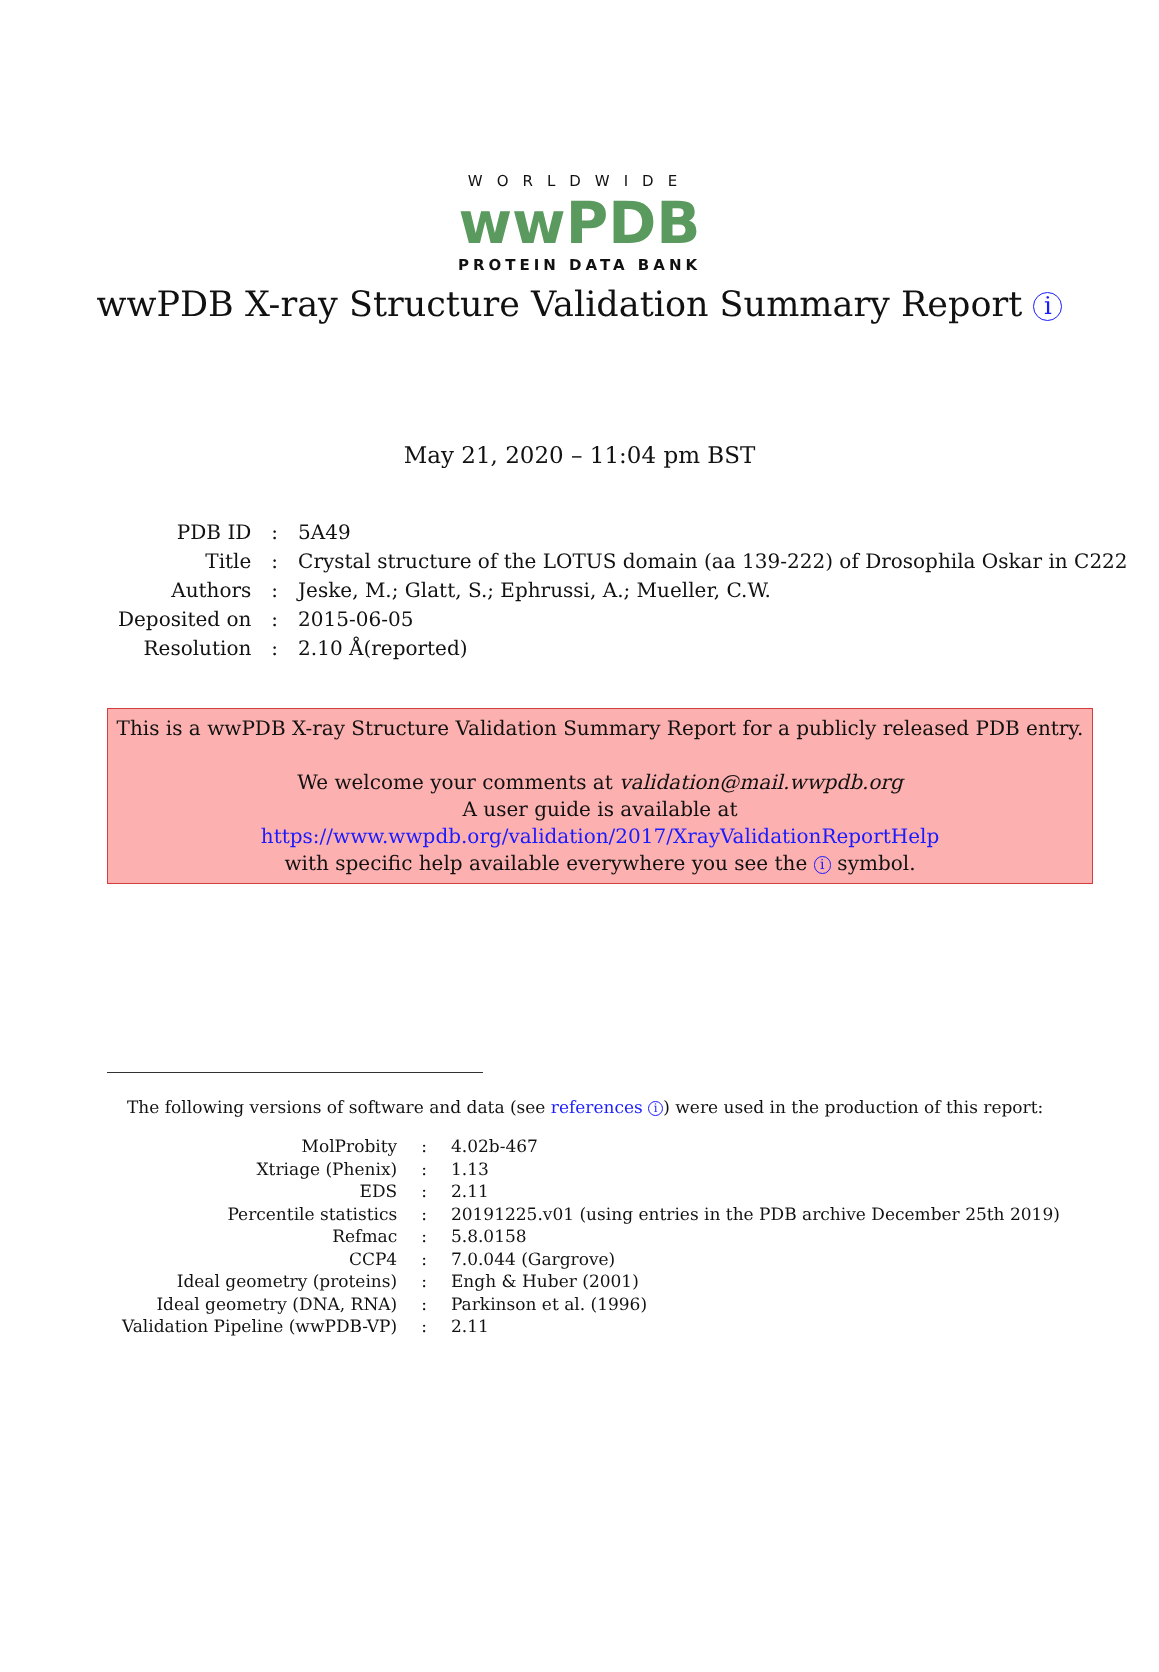WORLDWIDE
wwPDB
PROTEIN DATA BANK
wwPDB X-ray Structure Validation Summary Report i
May 21, 2020 – 11:04 pm BST
| PDB ID | : | 5A49 |
| Title | : | Crystal structure of the LOTUS domain (aa 139-222) of Drosophila Oskar in C222 |
| Authors | : | Jeske, M.; Glatt, S.; Ephrussi, A.; Mueller, C.W. |
| Deposited on | : | 2015-06-05 |
| Resolution | : | 2.10 Å(reported) |
This is a wwPDB X-ray Structure Validation Summary Report for a publicly released PDB entry.
We welcome your comments at validation@mail.wwpdb.org
A user guide is available at
https://www.wwpdb.org/validation/2017/XrayValidationReportHelp
with specific help available everywhere you see the i symbol.
The following versions of software and data (see references i) were used in the production of this report:
| MolProbity | : | 4.02b-467 |
| Xtriage (Phenix) | : | 1.13 |
| EDS | : | 2.11 |
| Percentile statistics | : | 20191225.v01 (using entries in the PDB archive December 25th 2019) |
| Refmac | : | 5.8.0158 |
| CCP4 | : | 7.0.044 (Gargrove) |
| Ideal geometry (proteins) | : | Engh & Huber (2001) |
| Ideal geometry (DNA, RNA) | : | Parkinson et al. (1996) |
| Validation Pipeline (wwPDB-VP) | : | 2.11 |